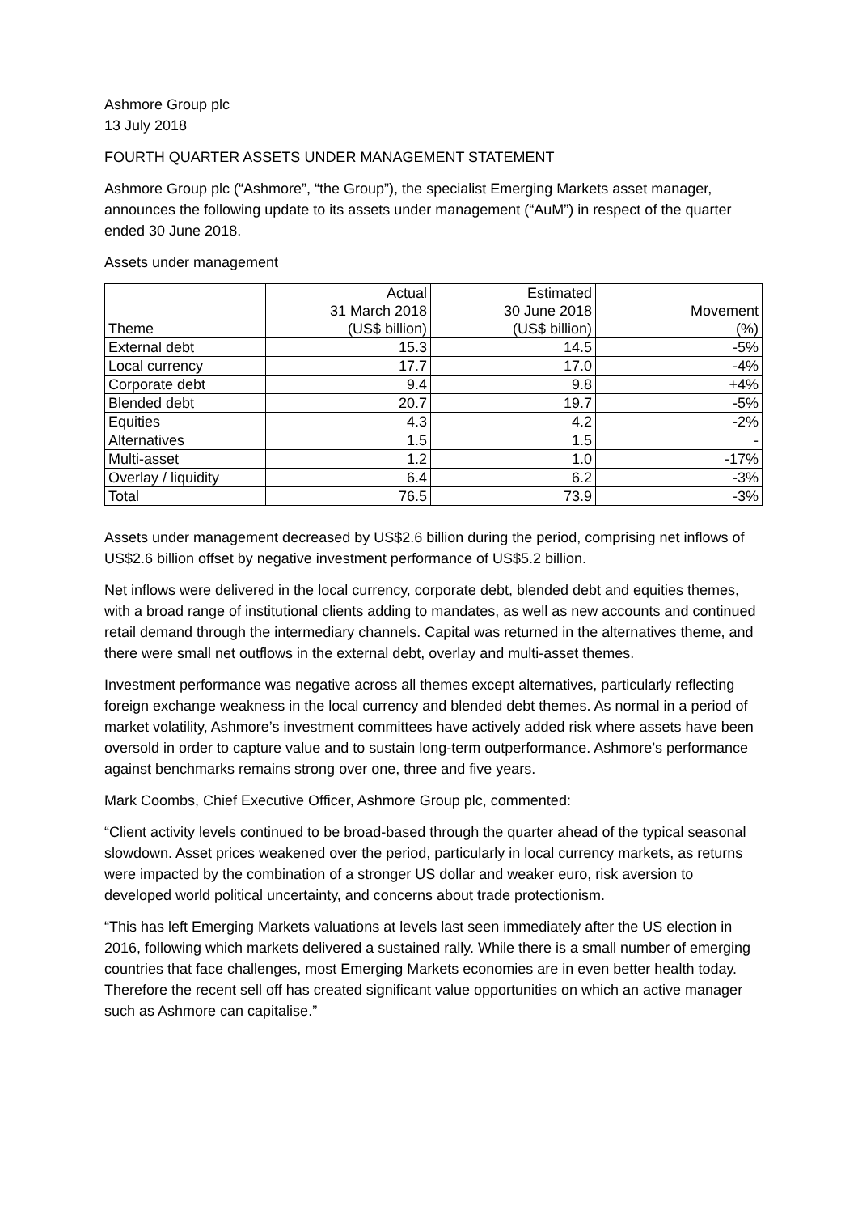Ashmore Group plc
13 July 2018
FOURTH QUARTER ASSETS UNDER MANAGEMENT STATEMENT
Ashmore Group plc (“Ashmore”, “the Group”), the specialist Emerging Markets asset manager, announces the following update to its assets under management (“AuM”) in respect of the quarter ended 30 June 2018.
Assets under management
| Theme | Actual 31 March 2018 (US$ billion) | Estimated 30 June 2018 (US$ billion) | Movement (%) |
| --- | --- | --- | --- |
| External debt | 15.3 | 14.5 | -5% |
| Local currency | 17.7 | 17.0 | -4% |
| Corporate debt | 9.4 | 9.8 | +4% |
| Blended debt | 20.7 | 19.7 | -5% |
| Equities | 4.3 | 4.2 | -2% |
| Alternatives | 1.5 | 1.5 | - |
| Multi-asset | 1.2 | 1.0 | -17% |
| Overlay / liquidity | 6.4 | 6.2 | -3% |
| Total | 76.5 | 73.9 | -3% |
Assets under management decreased by US$2.6 billion during the period, comprising net inflows of US$2.6 billion offset by negative investment performance of US$5.2 billion.
Net inflows were delivered in the local currency, corporate debt, blended debt and equities themes, with a broad range of institutional clients adding to mandates, as well as new accounts and continued retail demand through the intermediary channels. Capital was returned in the alternatives theme, and there were small net outflows in the external debt, overlay and multi-asset themes.
Investment performance was negative across all themes except alternatives, particularly reflecting foreign exchange weakness in the local currency and blended debt themes. As normal in a period of market volatility, Ashmore’s investment committees have actively added risk where assets have been oversold in order to capture value and to sustain long-term outperformance. Ashmore’s performance against benchmarks remains strong over one, three and five years.
Mark Coombs, Chief Executive Officer, Ashmore Group plc, commented:
“Client activity levels continued to be broad-based through the quarter ahead of the typical seasonal slowdown. Asset prices weakened over the period, particularly in local currency markets, as returns were impacted by the combination of a stronger US dollar and weaker euro, risk aversion to developed world political uncertainty, and concerns about trade protectionism.
“This has left Emerging Markets valuations at levels last seen immediately after the US election in 2016, following which markets delivered a sustained rally. While there is a small number of emerging countries that face challenges, most Emerging Markets economies are in even better health today. Therefore the recent sell off has created significant value opportunities on which an active manager such as Ashmore can capitalise.”